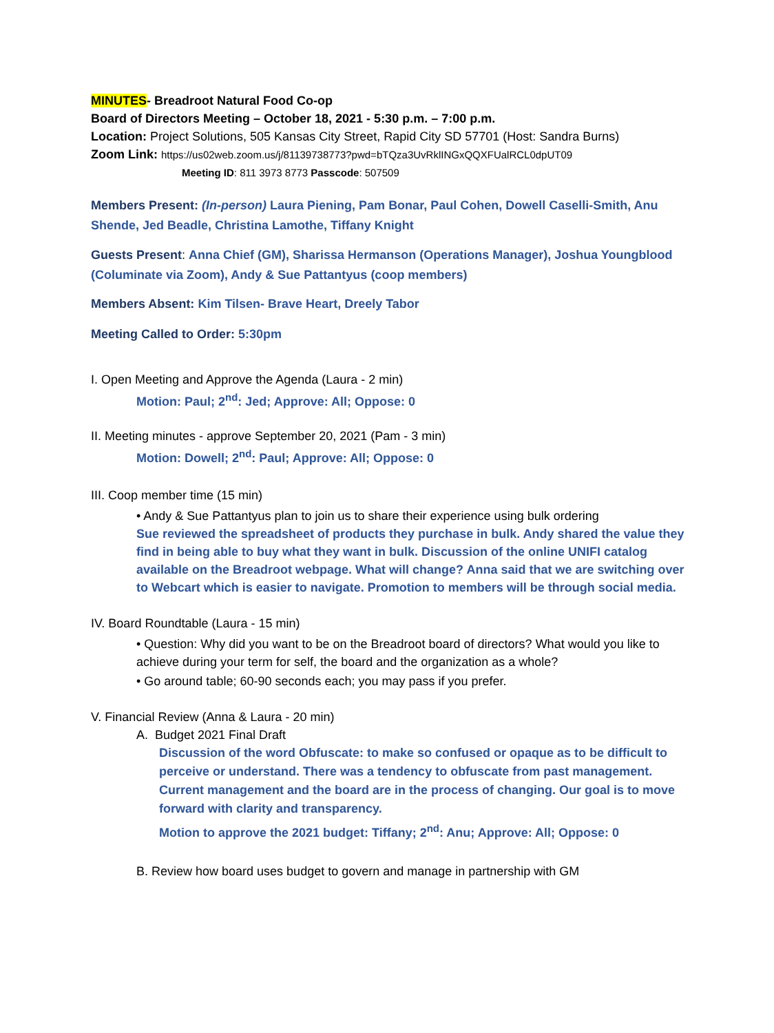MINUTES- Breadroot Natural Food Co-op
Board of Directors Meeting – October 18, 2021 - 5:30 p.m. – 7:00 p.m.
Location: Project Solutions, 505 Kansas City Street, Rapid City SD 57701 (Host: Sandra Burns)
Zoom Link: https://us02web.zoom.us/j/81139738773?pwd=bTQza3UvRklINGxQQXFUalRCL0dpUT09
Meeting ID: 811 3973 8773 Passcode: 507509
Members Present: (In-person) Laura Piening, Pam Bonar, Paul Cohen, Dowell Caselli-Smith, Anu Shende, Jed Beadle, Christina Lamothe, Tiffany Knight
Guests Present: Anna Chief (GM), Sharissa Hermanson (Operations Manager), Joshua Youngblood (Columinate via Zoom), Andy & Sue Pattantyus (coop members)
Members Absent: Kim Tilsen- Brave Heart, Dreely Tabor
Meeting Called to Order: 5:30pm
I. Open Meeting and Approve the Agenda (Laura - 2 min)
Motion: Paul; 2<sup>nd</sup>: Jed; Approve: All; Oppose: 0
II. Meeting minutes - approve September 20, 2021 (Pam - 3 min)
Motion: Dowell; 2<sup>nd</sup>: Paul; Approve: All; Oppose: 0
III. Coop member time (15 min)
• Andy & Sue Pattantyus plan to join us to share their experience using bulk ordering
Sue reviewed the spreadsheet of products they purchase in bulk. Andy shared the value they find in being able to buy what they want in bulk. Discussion of the online UNIFI catalog available on the Breadroot webpage. What will change? Anna said that we are switching over to Webcart which is easier to navigate. Promotion to members will be through social media.
IV. Board Roundtable (Laura - 15 min)
• Question: Why did you want to be on the Breadroot board of directors? What would you like to achieve during your term for self, the board and the organization as a whole?
• Go around table; 60-90 seconds each; you may pass if you prefer.
V. Financial Review (Anna & Laura - 20 min)
A. Budget 2021 Final Draft
Discussion of the word Obfuscate: to make so confused or opaque as to be difficult to perceive or understand. There was a tendency to obfuscate from past management. Current management and the board are in the process of changing. Our goal is to move forward with clarity and transparency.
Motion to approve the 2021 budget: Tiffany; 2<sup>nd</sup>: Anu; Approve: All; Oppose: 0
B. Review how board uses budget to govern and manage in partnership with GM